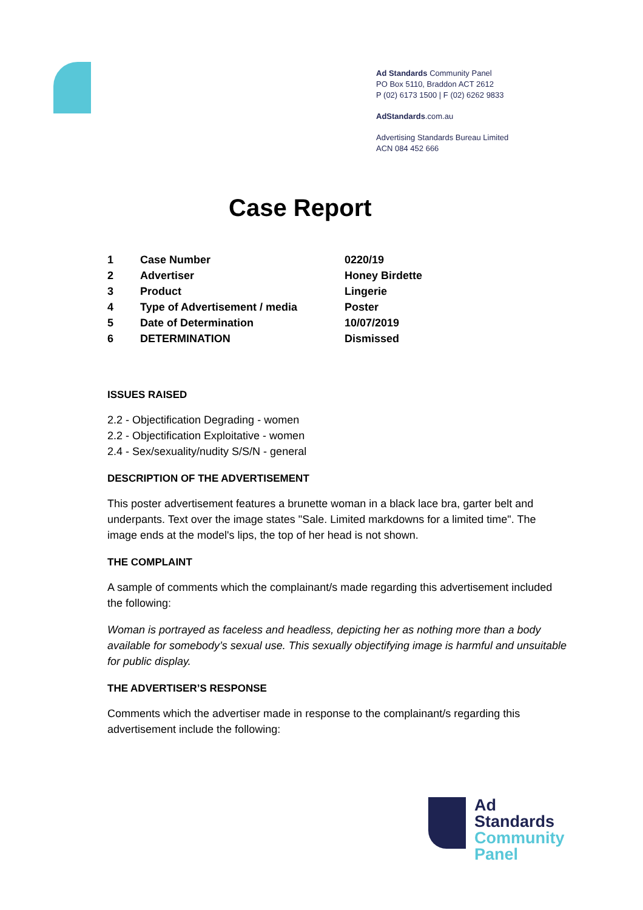Ad Standards Community Panel
PO Box 5110, Braddon ACT 2612
P (02) 6173 1500 | F (02) 6262 9833
AdStandards.com.au
Advertising Standards Bureau Limited
ACN 084 452 666
Case Report
| 1 | Case Number | 0220/19 |
| 2 | Advertiser | Honey Birdette |
| 3 | Product | Lingerie |
| 4 | Type of Advertisement / media | Poster |
| 5 | Date of Determination | 10/07/2019 |
| 6 | DETERMINATION | Dismissed |
ISSUES RAISED
2.2 - Objectification Degrading - women
2.2 - Objectification Exploitative - women
2.4 - Sex/sexuality/nudity S/S/N - general
DESCRIPTION OF THE ADVERTISEMENT
This poster advertisement features a brunette woman in a black lace bra, garter belt and underpants. Text over the image states "Sale. Limited markdowns for a limited time". The image ends at the model's lips, the top of her head is not shown.
THE COMPLAINT
A sample of comments which the complainant/s made regarding this advertisement included the following:
Woman is portrayed as faceless and headless, depicting her as nothing more than a body available for somebody’s sexual use. This sexually objectifying image is harmful and unsuitable for public display.
THE ADVERTISER’S RESPONSE
Comments which the advertiser made in response to the complainant/s regarding this advertisement include the following:
Ad
Standards
Community
Panel